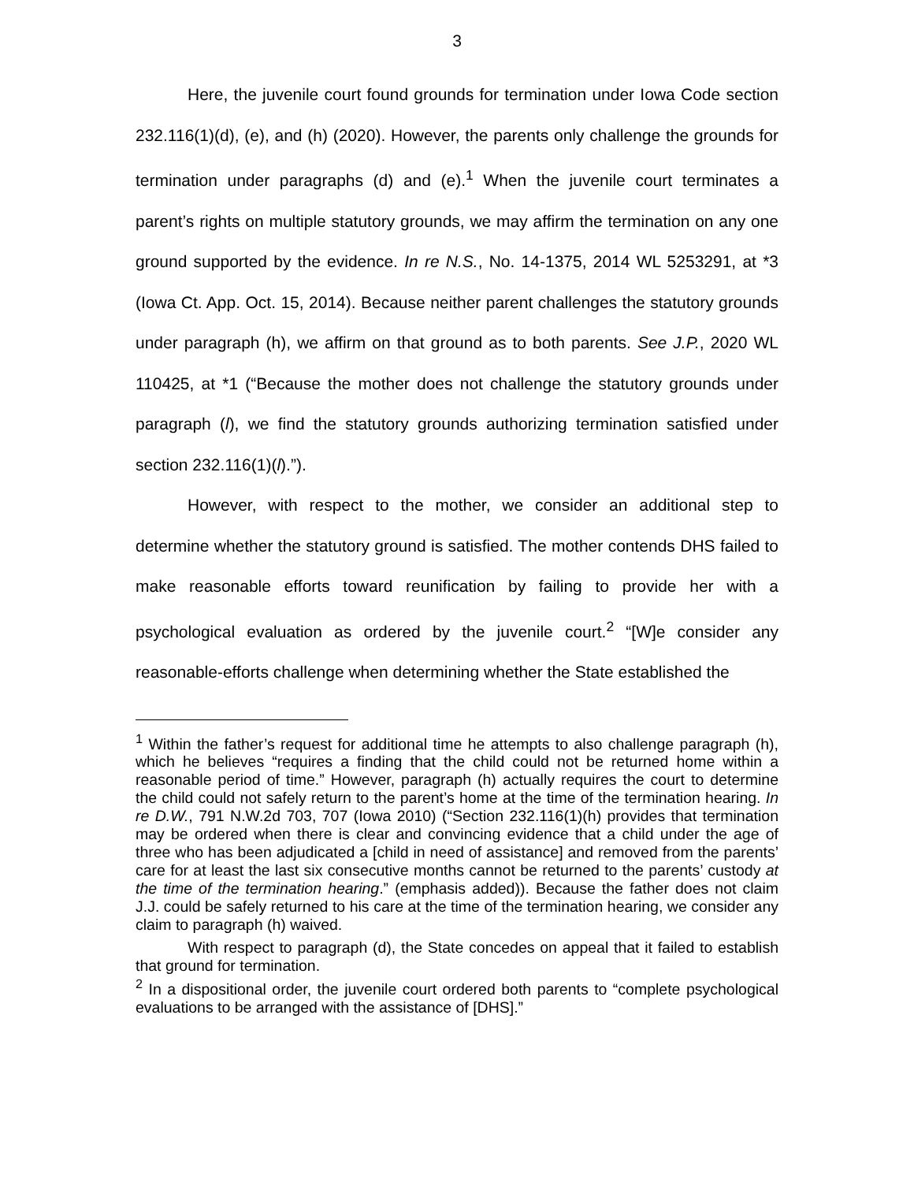3
Here, the juvenile court found grounds for termination under Iowa Code section 232.116(1)(d), (e), and (h) (2020). However, the parents only challenge the grounds for termination under paragraphs (d) and (e).<sup>1</sup> When the juvenile court terminates a parent’s rights on multiple statutory grounds, we may affirm the termination on any one ground supported by the evidence. In re N.S., No. 14-1375, 2014 WL 5253291, at *3 (Iowa Ct. App. Oct. 15, 2014). Because neither parent challenges the statutory grounds under paragraph (h), we affirm on that ground as to both parents. See J.P., 2020 WL 110425, at *1 (“Because the mother does not challenge the statutory grounds under paragraph (l), we find the statutory grounds authorizing termination satisfied under section 232.116(1)(l).”).
However, with respect to the mother, we consider an additional step to determine whether the statutory ground is satisfied. The mother contends DHS failed to make reasonable efforts toward reunification by failing to provide her with a psychological evaluation as ordered by the juvenile court.<sup>2</sup> “[W]e consider any reasonable-efforts challenge when determining whether the State established the
<sup>1</sup> Within the father’s request for additional time he attempts to also challenge paragraph (h), which he believes “requires a finding that the child could not be returned home within a reasonable period of time.” However, paragraph (h) actually requires the court to determine the child could not safely return to the parent’s home at the time of the termination hearing. In re D.W., 791 N.W.2d 703, 707 (Iowa 2010) (“Section 232.116(1)(h) provides that termination may be ordered when there is clear and convincing evidence that a child under the age of three who has been adjudicated a [child in need of assistance] and removed from the parents’ care for at least the last six consecutive months cannot be returned to the parents’ custody at the time of the termination hearing.” (emphasis added)). Because the father does not claim J.J. could be safely returned to his care at the time of the termination hearing, we consider any claim to paragraph (h) waived.
With respect to paragraph (d), the State concedes on appeal that it failed to establish that ground for termination.
<sup>2</sup> In a dispositional order, the juvenile court ordered both parents to “complete psychological evaluations to be arranged with the assistance of [DHS].”